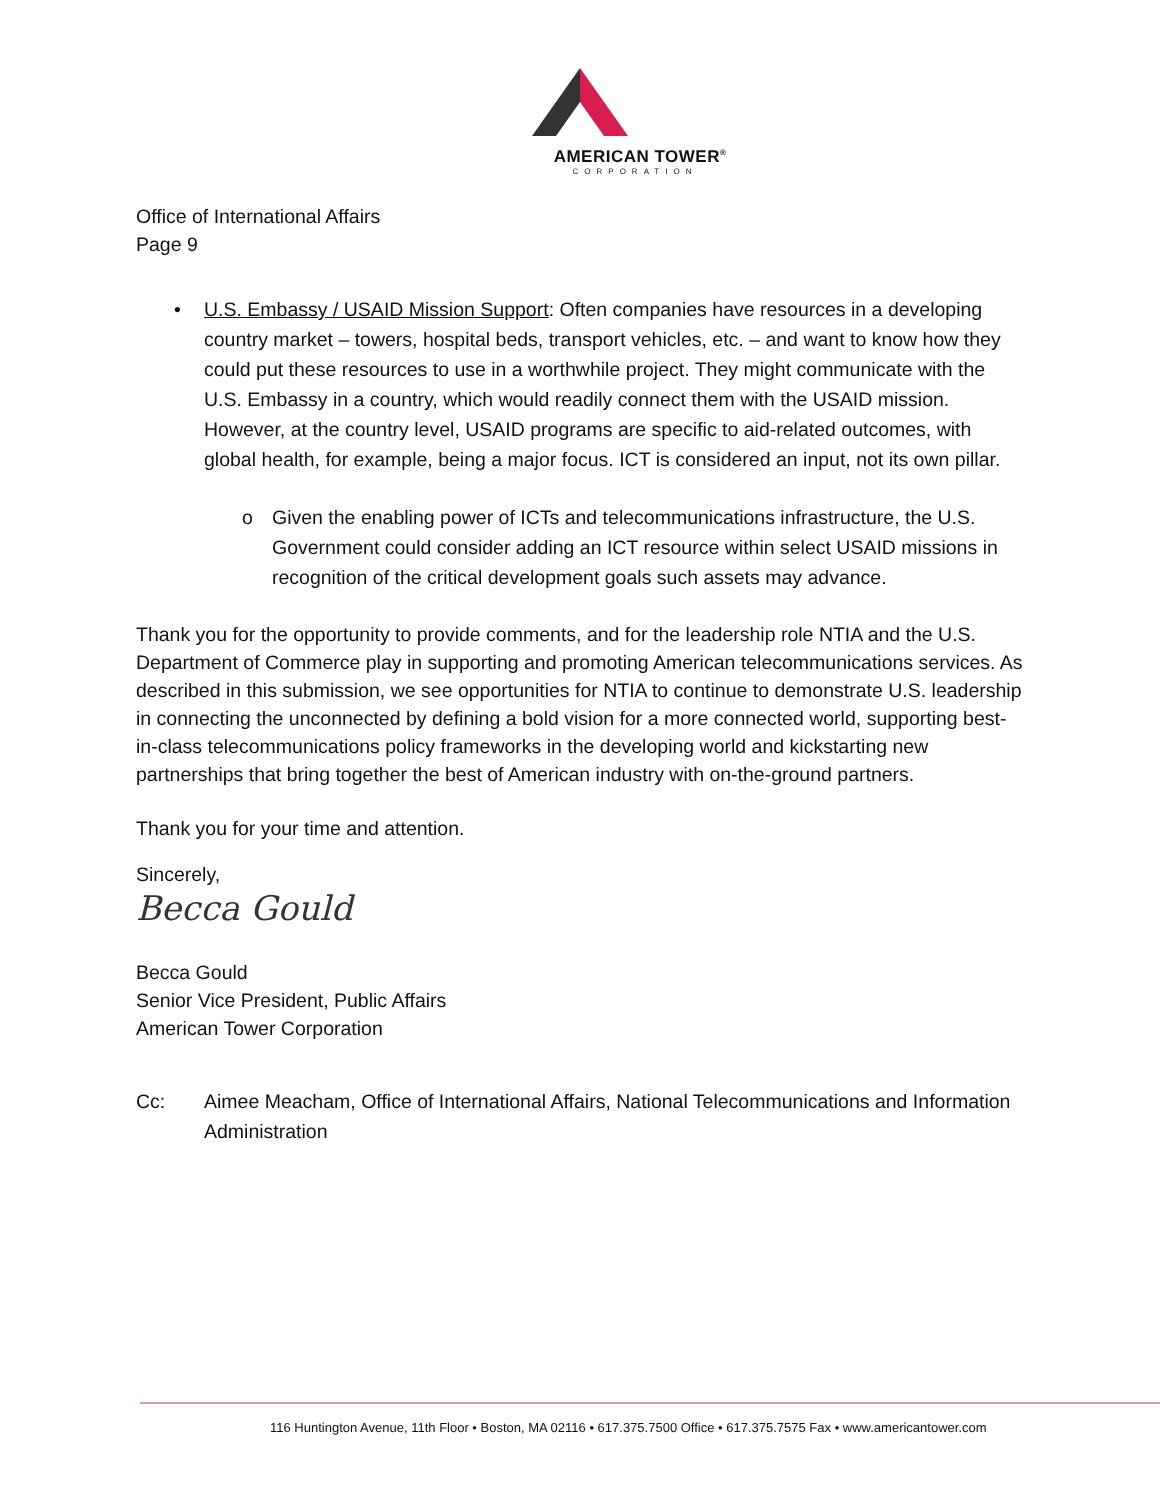AMERICAN TOWER<sup>®</sup>
CORPORATION
Office of International Affairs
Page 9
• U.S. Embassy / USAID Mission Support: Often companies have resources in a developing country market – towers, hospital beds, transport vehicles, etc. – and want to know how they could put these resources to use in a worthwhile project. They might communicate with the U.S. Embassy in a country, which would readily connect them with the USAID mission. However, at the country level, USAID programs are specific to aid-related outcomes, with global health, for example, being a major focus. ICT is considered an input, not its own pillar.
o Given the enabling power of ICTs and telecommunications infrastructure, the U.S. Government could consider adding an ICT resource within select USAID missions in recognition of the critical development goals such assets may advance.
Thank you for the opportunity to provide comments, and for the leadership role NTIA and the U.S. Department of Commerce play in supporting and promoting American telecommunications services. As described in this submission, we see opportunities for NTIA to continue to demonstrate U.S. leadership in connecting the unconnected by defining a bold vision for a more connected world, supporting best-in-class telecommunications policy frameworks in the developing world and kickstarting new partnerships that bring together the best of American industry with on-the-ground partners.
Thank you for your time and attention.
Sincerely,
Becca Gould
Becca Gould
Senior Vice President, Public Affairs
American Tower Corporation
Cc: Aimee Meacham, Office of International Affairs, National Telecommunications and Information Administration
116 Huntington Avenue, 11th Floor • Boston, MA 02116 • 617.375.7500 Office • 617.375.7575 Fax • www.americantower.com